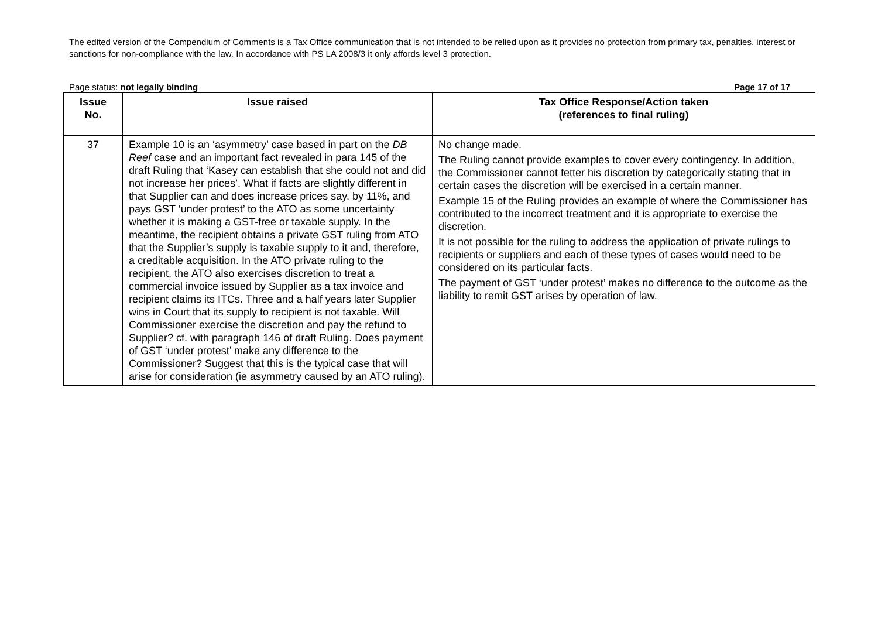The edited version of the Compendium of Comments is a Tax Office communication that is not intended to be relied upon as it provides no protection from primary tax, penalties, interest or sanctions for non-compliance with the law. In accordance with PS LA 2008/3 it only affords level 3 protection.
Page status: not legally binding Page 17 of 17
| Issue No. | Issue raised | Tax Office Response/Action taken (references to final ruling) |
| --- | --- | --- |
| 37 | Example 10 is an ‘asymmetry’ case based in part on the DB Reef case and an important fact revealed in para 145 of the draft Ruling that ‘Kasey can establish that she could not and did not increase her prices’. What if facts are slightly different in that Supplier can and does increase prices say, by 11%, and pays GST ‘under protest’ to the ATO as some uncertainty whether it is making a GST-free or taxable supply. In the meantime, the recipient obtains a private GST ruling from ATO that the Supplier’s supply is taxable supply to it and, therefore, a creditable acquisition. In the ATO private ruling to the recipient, the ATO also exercises discretion to treat a commercial invoice issued by Supplier as a tax invoice and recipient claims its ITCs. Three and a half years later Supplier wins in Court that its supply to recipient is not taxable. Will Commissioner exercise the discretion and pay the refund to Supplier? cf. with paragraph 146 of draft Ruling. Does payment of GST ‘under protest’ make any difference to the Commissioner? Suggest that this is the typical case that will arise for consideration (ie asymmetry caused by an ATO ruling). | No change made. The Ruling cannot provide examples to cover every contingency. In addition, the Commissioner cannot fetter his discretion by categorically stating that in certain cases the discretion will be exercised in a certain manner. Example 15 of the Ruling provides an example of where the Commissioner has contributed to the incorrect treatment and it is appropriate to exercise the discretion. It is not possible for the ruling to address the application of private rulings to recipients or suppliers and each of these types of cases would need to be considered on its particular facts. The payment of GST ‘under protest’ makes no difference to the outcome as the liability to remit GST arises by operation of law. |